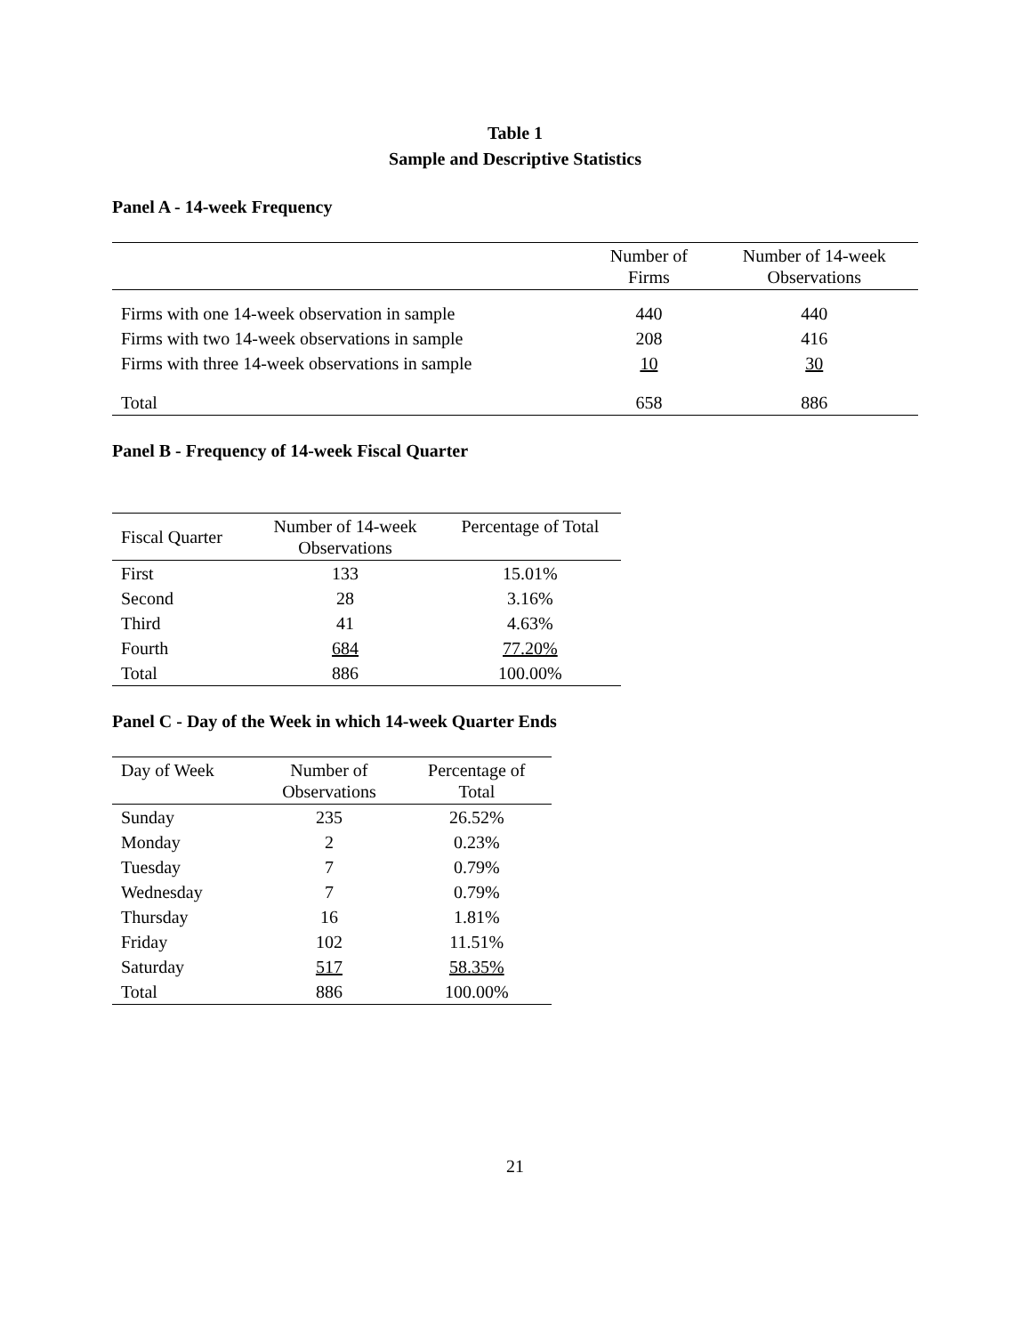Table 1
Sample and Descriptive Statistics
Panel A - 14-week Frequency
| | Number of Firms | Number of 14-week Observations |
| --- | --- | --- |
| Firms with one 14-week observation in sample | 440 | 440 |
| Firms with two 14-week observations in sample | 208 | 416 |
| Firms with three 14-week observations in sample | 10 | 30 |
| Total | 658 | 886 |
Panel B - Frequency of 14-week Fiscal Quarter
| Fiscal Quarter | Number of 14-week Observations | Percentage of Total |
| --- | --- | --- |
| First | 133 | 15.01% |
| Second | 28 | 3.16% |
| Third | 41 | 4.63% |
| Fourth | 684 | 77.20% |
| Total | 886 | 100.00% |
Panel C - Day of the Week in which 14-week Quarter Ends
| Day of Week | Number of Observations | Percentage of Total |
| --- | --- | --- |
| Sunday | 235 | 26.52% |
| Monday | 2 | 0.23% |
| Tuesday | 7 | 0.79% |
| Wednesday | 7 | 0.79% |
| Thursday | 16 | 1.81% |
| Friday | 102 | 11.51% |
| Saturday | 517 | 58.35% |
| Total | 886 | 100.00% |
21